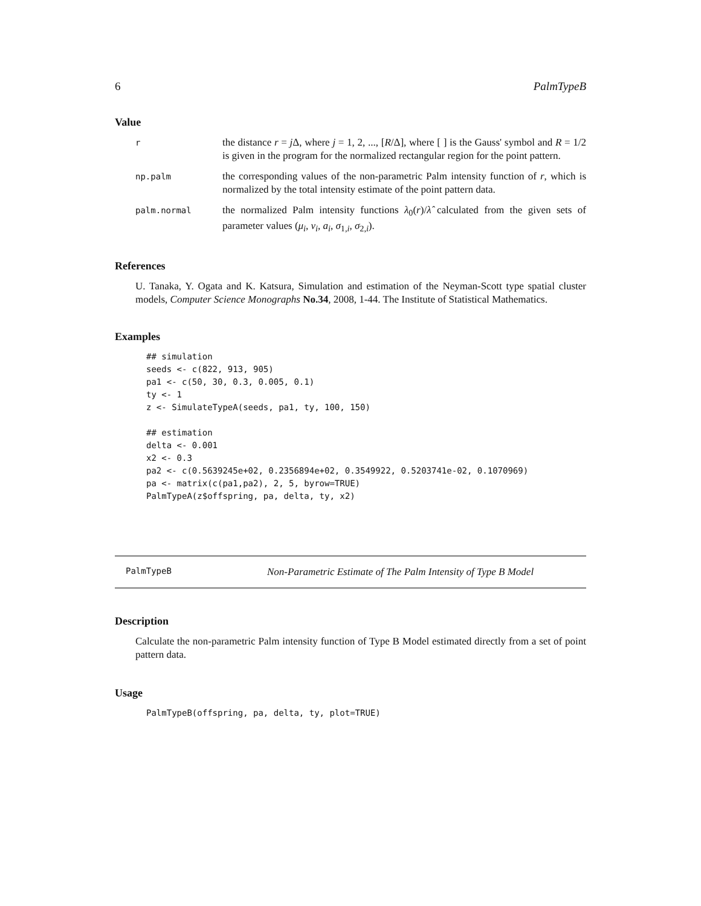6 PalmTypeB
Value
r
the distance r = j Δ, where j = 1, 2, ..., [R/Δ], where [ ] is the Gauss' symbol and R = 1/2 is given in the program for the normalized rectangular region for the point pattern.
np.palm
the corresponding values of the non-parametric Palm intensity function of r, which is normalized by the total intensity estimate of the point pattern data.
palm.normal
the normalized Palm intensity functions λ<sub>0</sub>(r)/λ̂ calculated from the given sets of parameter values (μ<sub>i</sub>, ν<sub>i</sub>, a<sub>i</sub>, σ<sub>1,i</sub>, σ<sub>2,i</sub>).
References
U. Tanaka, Y. Ogata and K. Katsura, Simulation and estimation of the Neyman-Scott type spatial cluster models, Computer Science Monographs No.34, 2008, 1-44. The Institute of Statistical Mathematics.
Examples
## simulation
seeds <- c(822, 913, 905)
pa1 <- c(50, 30, 0.3, 0.005, 0.1)
ty <- 1
z <- SimulateTypeA(seeds, pa1, ty, 100, 150)

## estimation
delta <- 0.001
x2 <- 0.3
pa2 <- c(0.5639245e+02, 0.2356894e+02, 0.3549922, 0.5203741e-02, 0.1070969)
pa <- matrix(c(pa1,pa2), 2, 5, byrow=TRUE)
PalmTypeA(z$offspring, pa, delta, ty, x2)
PalmTypeB Non-Parametric Estimate of The Palm Intensity of Type B Model
Description
Calculate the non-parametric Palm intensity function of Type B Model estimated directly from a set of point pattern data.
Usage
PalmTypeB(offspring, pa, delta, ty, plot=TRUE)